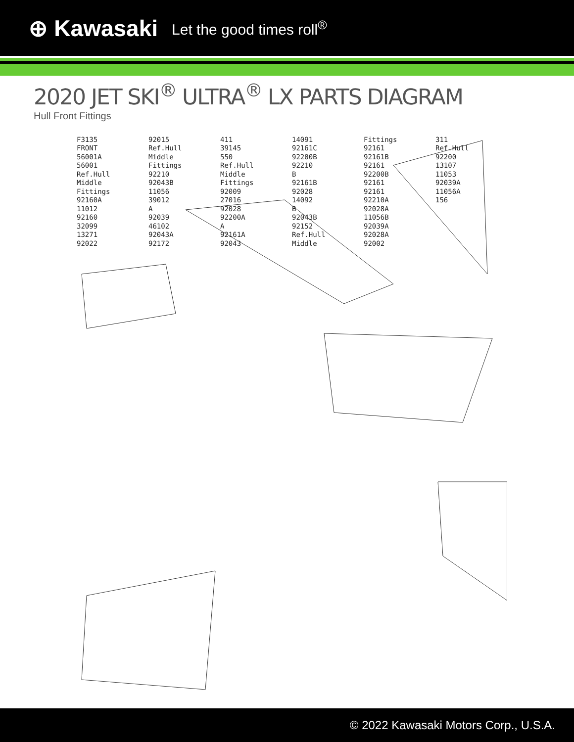⊕ Kawasaki Let the good times roll<sup>®</sup>
2020 JET SKI<sup>®</sup> ULTRA<sup>®</sup> LX PARTS DIAGRAM
Hull Front Fittings
F3135
FRONT
56001A
56001
Ref.Hull Middle Fittings
92160A
11012
92160
32099
13271
92022
92015
Ref.Hull Middle Fittings
92210
92043B
11056
39012
A
92039
46102
92043A
92172
411
39145
550
Ref.Hull Middle Fittings
92009
27016
92028
92200A
A
92161A
92043
14091
92161C
92200B
92210
B
92161B
92028
14092
B
92043B
92152
Ref.Hull Middle Fittings
92161
92161B
92161
92200B
92161
92161
92210A
92028A
11056B
92039A
92028A
92002
311
Ref.Hull
92200
13107
11053
92039A
11056A
156
© 2022 Kawasaki Motors Corp., U.S.A.